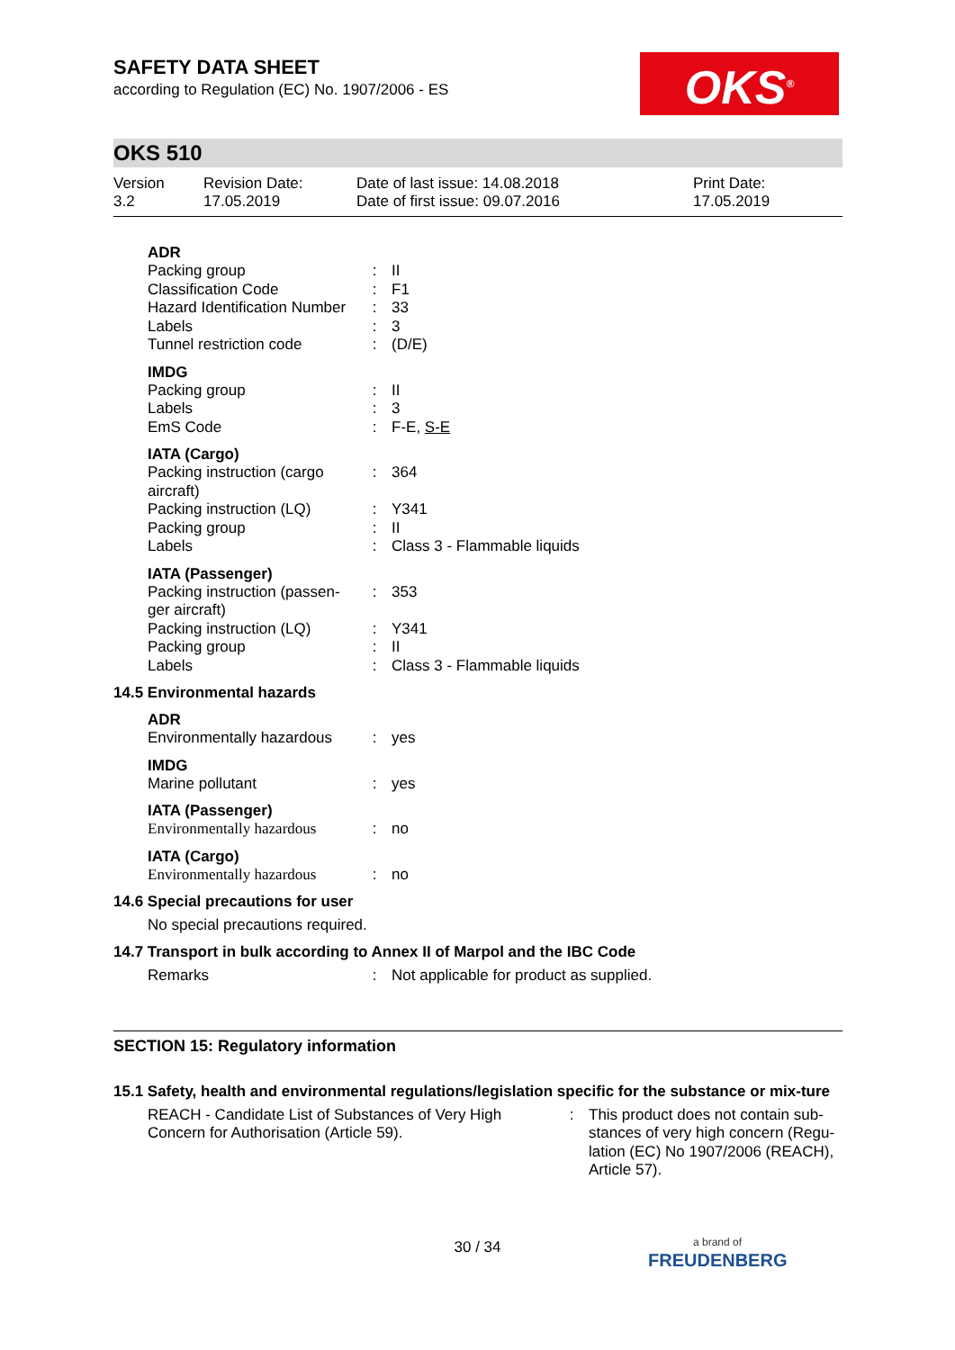OKS<sup>®</sup>
SAFETY DATA SHEET
according to Regulation (EC) No. 1907/2006 - ES
OKS 510
Version
3.2
Revision Date:
17.05.2019
Date of last issue: 14.08.2018
Date of first issue: 09.07.2016
Print Date:
17.05.2019
ADR
Packing group : II
Classification Code : F1
Hazard Identification Number
: 33
Labels : 3
Tunnel restriction code
: (D/E)
IMDG
Packing group : II
Labels : 3
EmS Code : F-E, S-E
IATA (Cargo)
Packing instruction (cargo aircraft)
: 364
Packing instruction (LQ)
: Y341
Packing group : II
Labels : Class 3 - Flammable liquids
IATA (Passenger)
Packing instruction (passen-ger aircraft)
: 353
Packing instruction (LQ)
: Y341
Packing group : II
Labels : Class 3 - Flammable liquids
14.5 Environmental hazards
ADR
Environmentally hazardous
: yes
IMDG
Marine pollutant : yes
IATA (Passenger)
Environmentally hazardous
: no
IATA (Cargo)
Environmentally hazardous
: no
14.6 Special precautions for user
No special precautions required.
14.7 Transport in bulk according to Annex II of Marpol and the IBC Code
Remarks : Not applicable for product as supplied.
SECTION 15: Regulatory information
15.1 Safety, health and environmental regulations/legislation specific for the substance or mix-ture
REACH - Candidate List of Substances of Very High Concern for Authorisation (Article 59).
: This product does not contain sub-stances of very high concern (Regu-lation (EC) No 1907/2006 (REACH), Article 57).
30 / 34
a brand of
FREUDENBERG